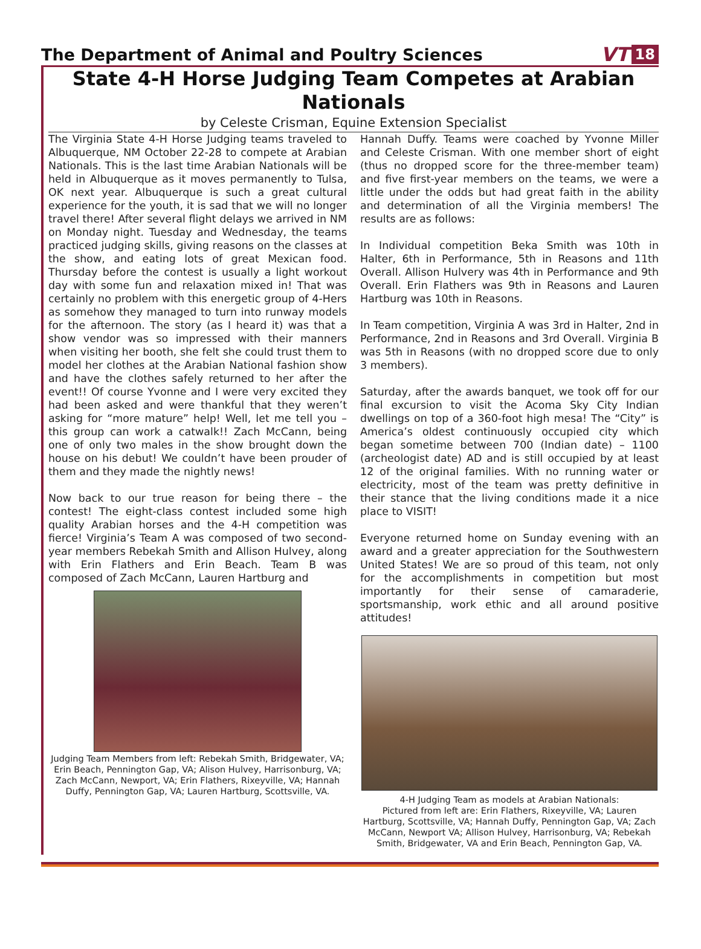The Department of Animal and Poultry Sciences
VT 18
State 4-H Horse Judging Team Competes at Arabian Nationals
by Celeste Crisman, Equine Extension Specialist
The Virginia State 4-H Horse Judging teams traveled to Albuquerque, NM October 22-28 to compete at Arabian Nationals. This is the last time Arabian Nationals will be held in Albuquerque as it moves permanently to Tulsa, OK next year. Albuquerque is such a great cultural experience for the youth, it is sad that we will no longer travel there! After several flight delays we arrived in NM on Monday night. Tuesday and Wednesday, the teams practiced judging skills, giving reasons on the classes at the show, and eating lots of great Mexican food. Thursday before the contest is usually a light workout day with some fun and relaxation mixed in! That was certainly no problem with this energetic group of 4-Hers as somehow they managed to turn into runway models for the afternoon. The story (as I heard it) was that a show vendor was so impressed with their manners when visiting her booth, she felt she could trust them to model her clothes at the Arabian National fashion show and have the clothes safely returned to her after the event!! Of course Yvonne and I were very excited they had been asked and were thankful that they weren’t asking for “more mature” help! Well, let me tell you – this group can work a catwalk!! Zach McCann, being one of only two males in the show brought down the house on his debut! We couldn’t have been prouder of them and they made the nightly news!
Now back to our true reason for being there – the contest! The eight-class contest included some high quality Arabian horses and the 4-H competition was fierce! Virginia’s Team A was composed of two second-year members Rebekah Smith and Allison Hulvey, along with Erin Flathers and Erin Beach. Team B was composed of Zach McCann, Lauren Hartburg and
Judging Team Members from left: Rebekah Smith, Bridgewater, VA; Erin Beach, Pennington Gap, VA; Alison Hulvey, Harrisonburg, VA; Zach McCann, Newport, VA; Erin Flathers, Rixeyville, VA; Hannah Duffy, Pennington Gap, VA; Lauren Hartburg, Scottsville, VA.
Hannah Duffy. Teams were coached by Yvonne Miller and Celeste Crisman. With one member short of eight (thus no dropped score for the three-member team) and five first-year members on the teams, we were a little under the odds but had great faith in the ability and determination of all the Virginia members! The results are as follows:
In Individual competition Beka Smith was 10th in Halter, 6th in Performance, 5th in Reasons and 11th Overall. Allison Hulvery was 4th in Performance and 9th Overall. Erin Flathers was 9th in Reasons and Lauren Hartburg was 10th in Reasons.
In Team competition, Virginia A was 3rd in Halter, 2nd in Performance, 2nd in Reasons and 3rd Overall. Virginia B was 5th in Reasons (with no dropped score due to only 3 members).
Saturday, after the awards banquet, we took off for our final excursion to visit the Acoma Sky City Indian dwellings on top of a 360-foot high mesa! The “City” is America’s oldest continuously occupied city which began sometime between 700 (Indian date) – 1100 (archeologist date) AD and is still occupied by at least 12 of the original families. With no running water or electricity, most of the team was pretty definitive in their stance that the living conditions made it a nice place to VISIT!
Everyone returned home on Sunday evening with an award and a greater appreciation for the Southwestern United States! We are so proud of this team, not only for the accomplishments in competition but most importantly for their sense of camaraderie, sportsmanship, work ethic and all around positive attitudes!
4-H Judging Team as models at Arabian Nationals:
Pictured from left are: Erin Flathers, Rixeyville, VA; Lauren Hartburg, Scottsville, VA; Hannah Duffy, Pennington Gap, VA; Zach McCann, Newport VA; Allison Hulvey, Harrisonburg, VA; Rebekah Smith, Bridgewater, VA and Erin Beach, Pennington Gap, VA.